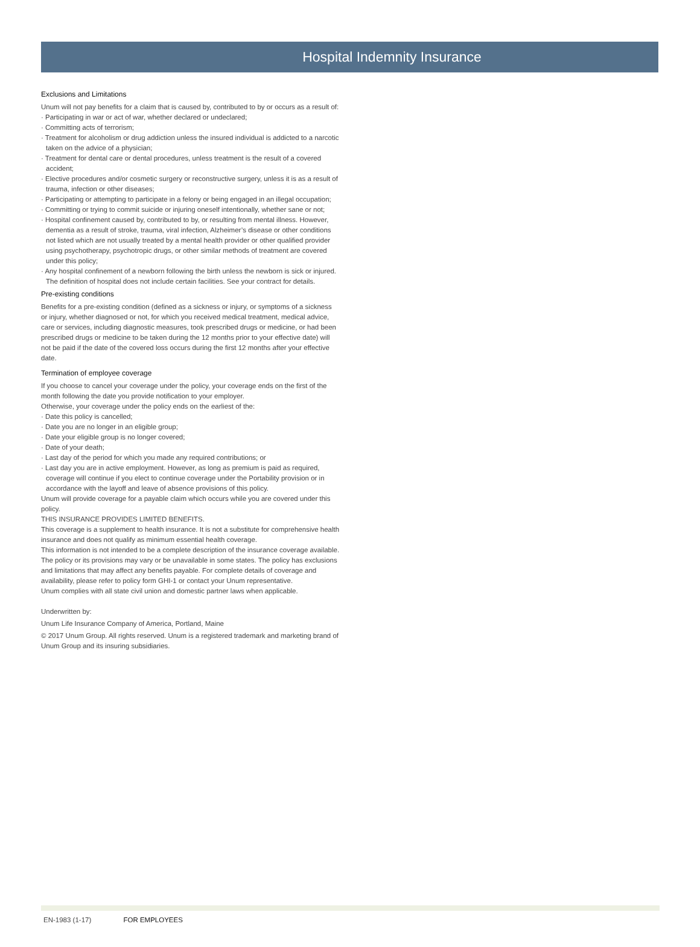Hospital Indemnity Insurance
Exclusions and Limitations
Unum will not pay benefits for a claim that is caused by, contributed to by or occurs as a result of:
· Participating in war or act of war, whether declared or undeclared;
· Committing acts of terrorism;
· Treatment for alcoholism or drug addiction unless the insured individual is addicted to a narcotic taken on the advice of a physician;
· Treatment for dental care or dental procedures, unless treatment is the result of a covered accident;
· Elective procedures and/or cosmetic surgery or reconstructive surgery, unless it is as a result of trauma, infection or other diseases;
· Participating or attempting to participate in a felony or being engaged in an illegal occupation;
· Committing or trying to commit suicide or injuring oneself intentionally, whether sane or not;
· Hospital confinement caused by, contributed to by, or resulting from mental illness. However, dementia as a result of stroke, trauma, viral infection, Alzheimer’s disease or other conditions not listed which are not usually treated by a mental health provider or other qualified provider using psychotherapy, psychotropic drugs, or other similar methods of treatment are covered under this policy;
· Any hospital confinement of a newborn following the birth unless the newborn is sick or injured.
The definition of hospital does not include certain facilities. See your contract for details.
Pre-existing conditions
Benefits for a pre-existing condition (defined as a sickness or injury, or symptoms of a sickness or injury, whether diagnosed or not, for which you received medical treatment, medical advice, care or services, including diagnostic measures, took prescribed drugs or medicine, or had been prescribed drugs or medicine to be taken during the 12 months prior to your effective date) will not be paid if the date of the covered loss occurs during the first 12 months after your effective date.
Termination of employee coverage
If you choose to cancel your coverage under the policy, your coverage ends on the first of the month following the date you provide notification to your employer.
Otherwise, your coverage under the policy ends on the earliest of the:
· Date this policy is cancelled;
· Date you are no longer in an eligible group;
· Date your eligible group is no longer covered;
· Date of your death;
· Last day of the period for which you made any required contributions; or
· Last day you are in active employment. However, as long as premium is paid as required, coverage will continue if you elect to continue coverage under the Portability provision or in accordance with the layoff and leave of absence provisions of this policy.
Unum will provide coverage for a payable claim which occurs while you are covered under this policy.
THIS INSURANCE PROVIDES LIMITED BENEFITS.
This coverage is a supplement to health insurance. It is not a substitute for comprehensive health insurance and does not qualify as minimum essential health coverage.
This information is not intended to be a complete description of the insurance coverage available. The policy or its provisions may vary or be unavailable in some states. The policy has exclusions and limitations that may affect any benefits payable. For complete details of coverage and availability, please refer to policy form GHI-1 or contact your Unum representative.
Unum complies with all state civil union and domestic partner laws when applicable.
Underwritten by:
Unum Life Insurance Company of America, Portland, Maine
© 2017 Unum Group. All rights reserved. Unum is a registered trademark and marketing brand of Unum Group and its insuring subsidiaries.
EN-1983 (1-17) FOR EMPLOYEES